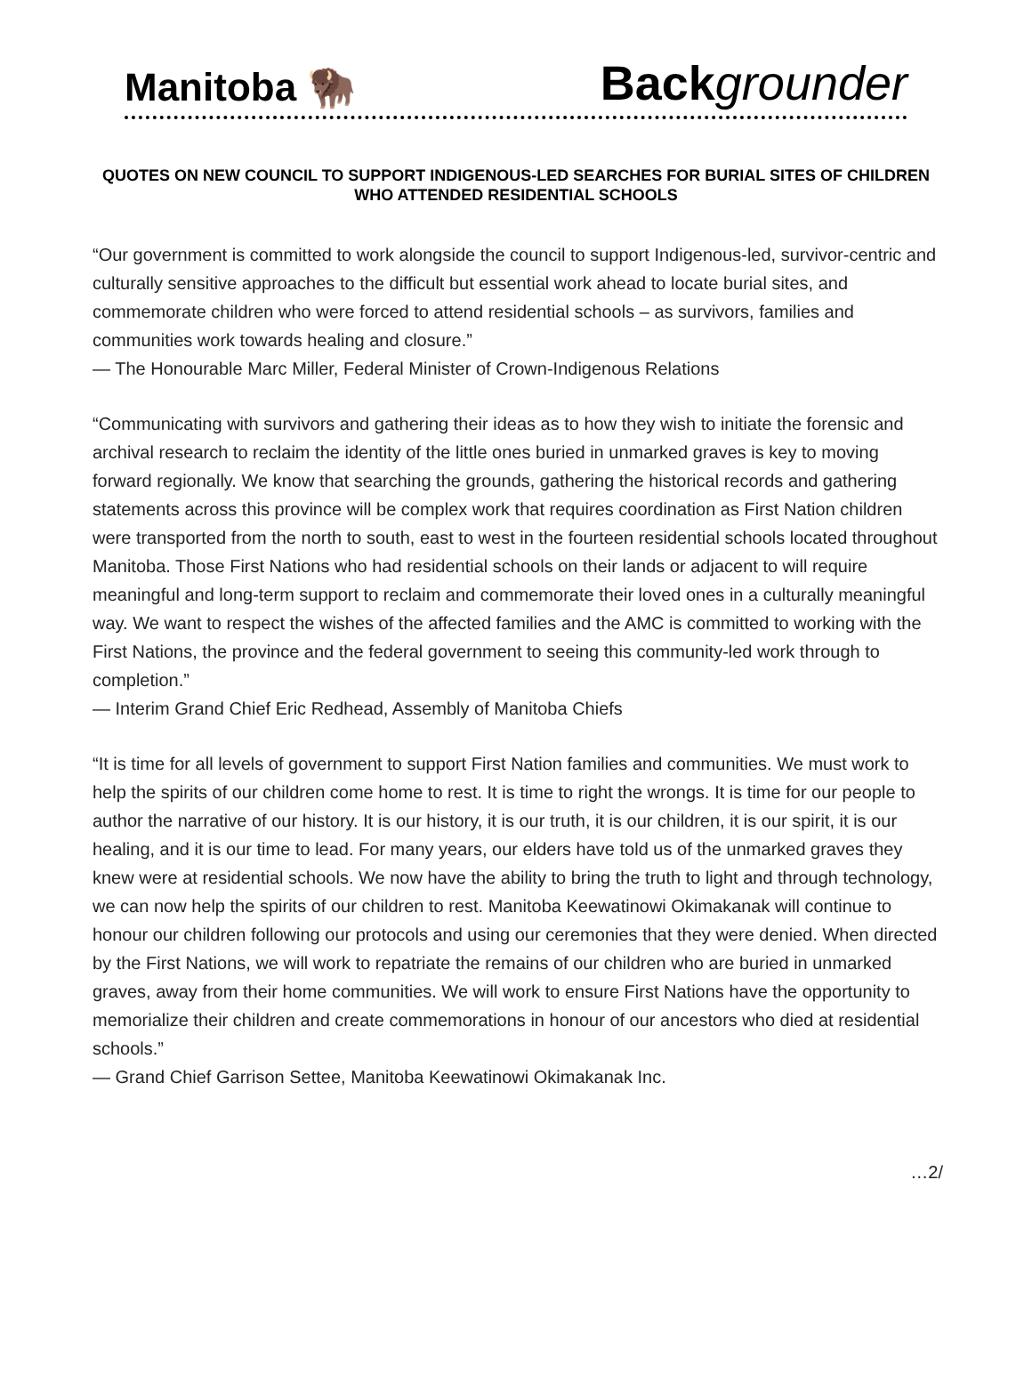Manitoba 🦬 Back grounder
QUOTES ON NEW COUNCIL TO SUPPORT INDIGENOUS-LED SEARCHES FOR BURIAL SITES OF CHILDREN WHO ATTENDED RESIDENTIAL SCHOOLS
“Our government is committed to work alongside the council to support Indigenous-led, survivor-centric and culturally sensitive approaches to the difficult but essential work ahead to locate burial sites, and commemorate children who were forced to attend residential schools – as survivors, families and communities work towards healing and closure.”
— The Honourable Marc Miller, Federal Minister of Crown-Indigenous Relations
“Communicating with survivors and gathering their ideas as to how they wish to initiate the forensic and archival research to reclaim the identity of the little ones buried in unmarked graves is key to moving forward regionally. We know that searching the grounds, gathering the historical records and gathering statements across this province will be complex work that requires coordination as First Nation children were transported from the north to south, east to west in the fourteen residential schools located throughout Manitoba. Those First Nations who had residential schools on their lands or adjacent to will require meaningful and long-term support to reclaim and commemorate their loved ones in a culturally meaningful way. We want to respect the wishes of the affected families and the AMC is committed to working with the First Nations, the province and the federal government to seeing this community-led work through to completion.”
— Interim Grand Chief Eric Redhead, Assembly of Manitoba Chiefs
“It is time for all levels of government to support First Nation families and communities. We must work to help the spirits of our children come home to rest. It is time to right the wrongs. It is time for our people to author the narrative of our history. It is our history, it is our truth, it is our children, it is our spirit, it is our healing, and it is our time to lead. For many years, our elders have told us of the unmarked graves they knew were at residential schools. We now have the ability to bring the truth to light and through technology, we can now help the spirits of our children to rest. Manitoba Keewatinowi Okimakanak will continue to honour our children following our protocols and using our ceremonies that they were denied. When directed by the First Nations, we will work to repatriate the remains of our children who are buried in unmarked graves, away from their home communities. We will work to ensure First Nations have the opportunity to memorialize their children and create commemorations in honour of our ancestors who died at residential schools.”
— Grand Chief Garrison Settee, Manitoba Keewatinowi Okimakanak Inc.
…2/